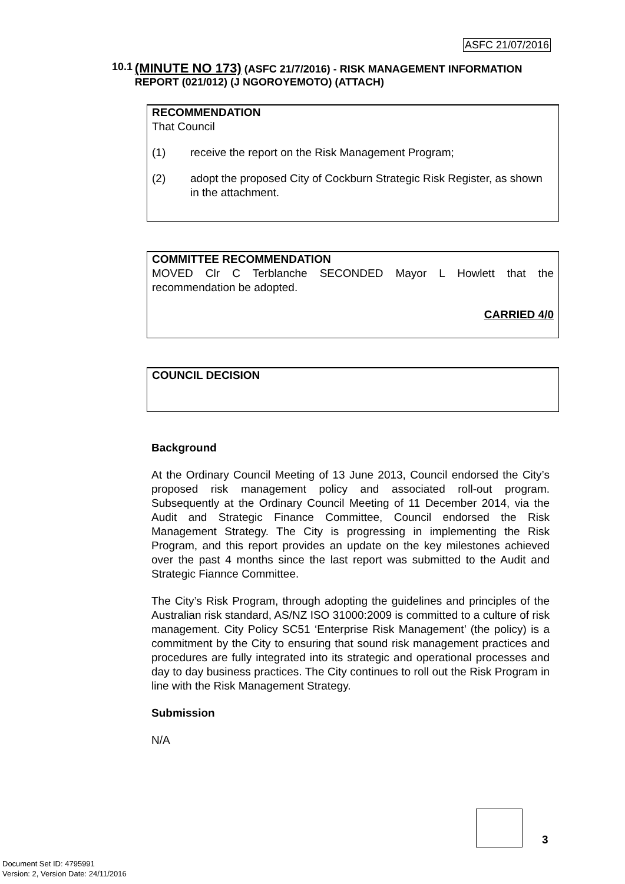ASFC 21/07/2016
10.1 (MINUTE NO 173) (ASFC 21/7/2016) - RISK MANAGEMENT INFORMATION REPORT (021/012) (J NGOROYEMOTO) (ATTACH)
RECOMMENDATION
That Council
(1) receive the report on the Risk Management Program;
(2) adopt the proposed City of Cockburn Strategic Risk Register, as shown in the attachment.
COMMITTEE RECOMMENDATION
MOVED Clr C Terblanche SECONDED Mayor L Howlett that the recommendation be adopted.
CARRIED 4/0
COUNCIL DECISION
Background
At the Ordinary Council Meeting of 13 June 2013, Council endorsed the City’s proposed risk management policy and associated roll-out program. Subsequently at the Ordinary Council Meeting of 11 December 2014, via the Audit and Strategic Finance Committee, Council endorsed the Risk Management Strategy. The City is progressing in implementing the Risk Program, and this report provides an update on the key milestones achieved over the past 4 months since the last report was submitted to the Audit and Strategic Fiannce Committee.
The City’s Risk Program, through adopting the guidelines and principles of the Australian risk standard, AS/NZ ISO 31000:2009 is committed to a culture of risk management. City Policy SC51 ‘Enterprise Risk Management’ (the policy) is a commitment by the City to ensuring that sound risk management practices and procedures are fully integrated into its strategic and operational processes and day to day business practices. The City continues to roll out the Risk Program in line with the Risk Management Strategy.
Submission
N/A
3
Document Set ID: 4795991
Version: 2, Version Date: 24/11/2016